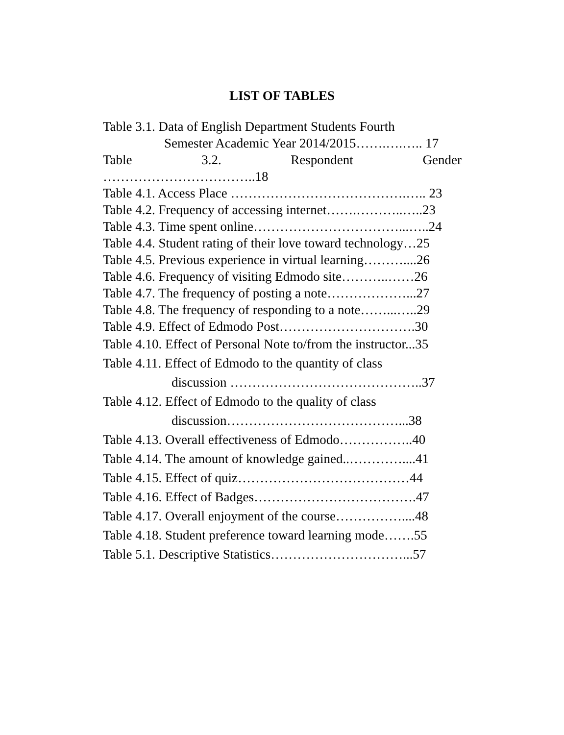LIST OF TABLES
Table 3.1. Data of English Department Students Fourth
Semester Academic Year 2014/2015…….….….. 17
Table 3.2. Respondent Gender
……………………………..18
Table 4.1. Access Place ………………………………….….. 23
Table 4.2. Frequency of accessing internet…….………..…..23
Table 4.3. Time spent online……………………………...…..24
Table 4.4. Student rating of their love toward technology…25
Table 4.5. Previous experience in virtual learning………....26
Table 4.6. Frequency of visiting Edmodo site………..……26
Table 4.7. The frequency of posting a note………………...27
Table 4.8. The frequency of responding to a note……...…..29
Table 4.9. Effect of Edmodo Post………………………….30
Table 4.10. Effect of Personal Note to/from the instructor...35
Table 4.11. Effect of Edmodo to the quantity of class
discussion ……………………………………..37
Table 4.12. Effect of Edmodo to the quality of class
discussion…………………………………...38
Table 4.13. Overall effectiveness of Edmodo……………..40
Table 4.14. The amount of knowledge gained..…………....41
Table 4.15. Effect of quiz…………………………………44
Table 4.16. Effect of Badges……………………………….47
Table 4.17. Overall enjoyment of the course……………....48
Table 4.18. Student preference toward learning mode…….55
Table 5.1. Descriptive Statistics…………………………...57